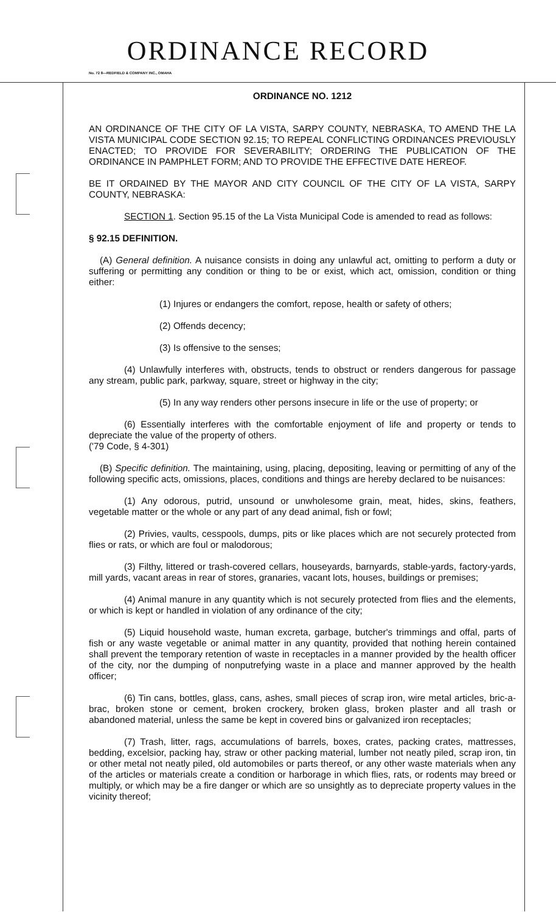ORDINANCE RECORD
No. 72 8—REDFIELD & COMPANY INC., OMAHA
ORDINANCE NO. 1212
AN ORDINANCE OF THE CITY OF LA VISTA, SARPY COUNTY, NEBRASKA, TO AMEND THE LA VISTA MUNICIPAL CODE SECTION 92.15; TO REPEAL CONFLICTING ORDINANCES PREVIOUSLY ENACTED; TO PROVIDE FOR SEVERABILITY; ORDERING THE PUBLICATION OF THE ORDINANCE IN PAMPHLET FORM; AND TO PROVIDE THE EFFECTIVE DATE HEREOF.
BE IT ORDAINED BY THE MAYOR AND CITY COUNCIL OF THE CITY OF LA VISTA, SARPY COUNTY, NEBRASKA:
SECTION 1. Section 95.15 of the La Vista Municipal Code is amended to read as follows:
§ 92.15 DEFINITION.
(A) General definition. A nuisance consists in doing any unlawful act, omitting to perform a duty or suffering or permitting any condition or thing to be or exist, which act, omission, condition or thing either:
(1) Injures or endangers the comfort, repose, health or safety of others;
(2) Offends decency;
(3) Is offensive to the senses;
(4) Unlawfully interferes with, obstructs, tends to obstruct or renders dangerous for passage any stream, public park, parkway, square, street or highway in the city;
(5) In any way renders other persons insecure in life or the use of property; or
(6) Essentially interferes with the comfortable enjoyment of life and property or tends to depreciate the value of the property of others.
('79 Code, § 4-301)
(B) Specific definition. The maintaining, using, placing, depositing, leaving or permitting of any of the following specific acts, omissions, places, conditions and things are hereby declared to be nuisances:
(1) Any odorous, putrid, unsound or unwholesome grain, meat, hides, skins, feathers, vegetable matter or the whole or any part of any dead animal, fish or fowl;
(2) Privies, vaults, cesspools, dumps, pits or like places which are not securely protected from flies or rats, or which are foul or malodorous;
(3) Filthy, littered or trash-covered cellars, houseyards, barnyards, stable-yards, factory-yards, mill yards, vacant areas in rear of stores, granaries, vacant lots, houses, buildings or premises;
(4) Animal manure in any quantity which is not securely protected from flies and the elements, or which is kept or handled in violation of any ordinance of the city;
(5) Liquid household waste, human excreta, garbage, butcher's trimmings and offal, parts of fish or any waste vegetable or animal matter in any quantity, provided that nothing herein contained shall prevent the temporary retention of waste in receptacles in a manner provided by the health officer of the city, nor the dumping of nonputrefying waste in a place and manner approved by the health officer;
(6) Tin cans, bottles, glass, cans, ashes, small pieces of scrap iron, wire metal articles, bric-a-brac, broken stone or cement, broken crockery, broken glass, broken plaster and all trash or abandoned material, unless the same be kept in covered bins or galvanized iron receptacles;
(7) Trash, litter, rags, accumulations of barrels, boxes, crates, packing crates, mattresses, bedding, excelsior, packing hay, straw or other packing material, lumber not neatly piled, scrap iron, tin or other metal not neatly piled, old automobiles or parts thereof, or any other waste materials when any of the articles or materials create a condition or harborage in which flies, rats, or rodents may breed or multiply, or which may be a fire danger or which are so unsightly as to depreciate property values in the vicinity thereof;